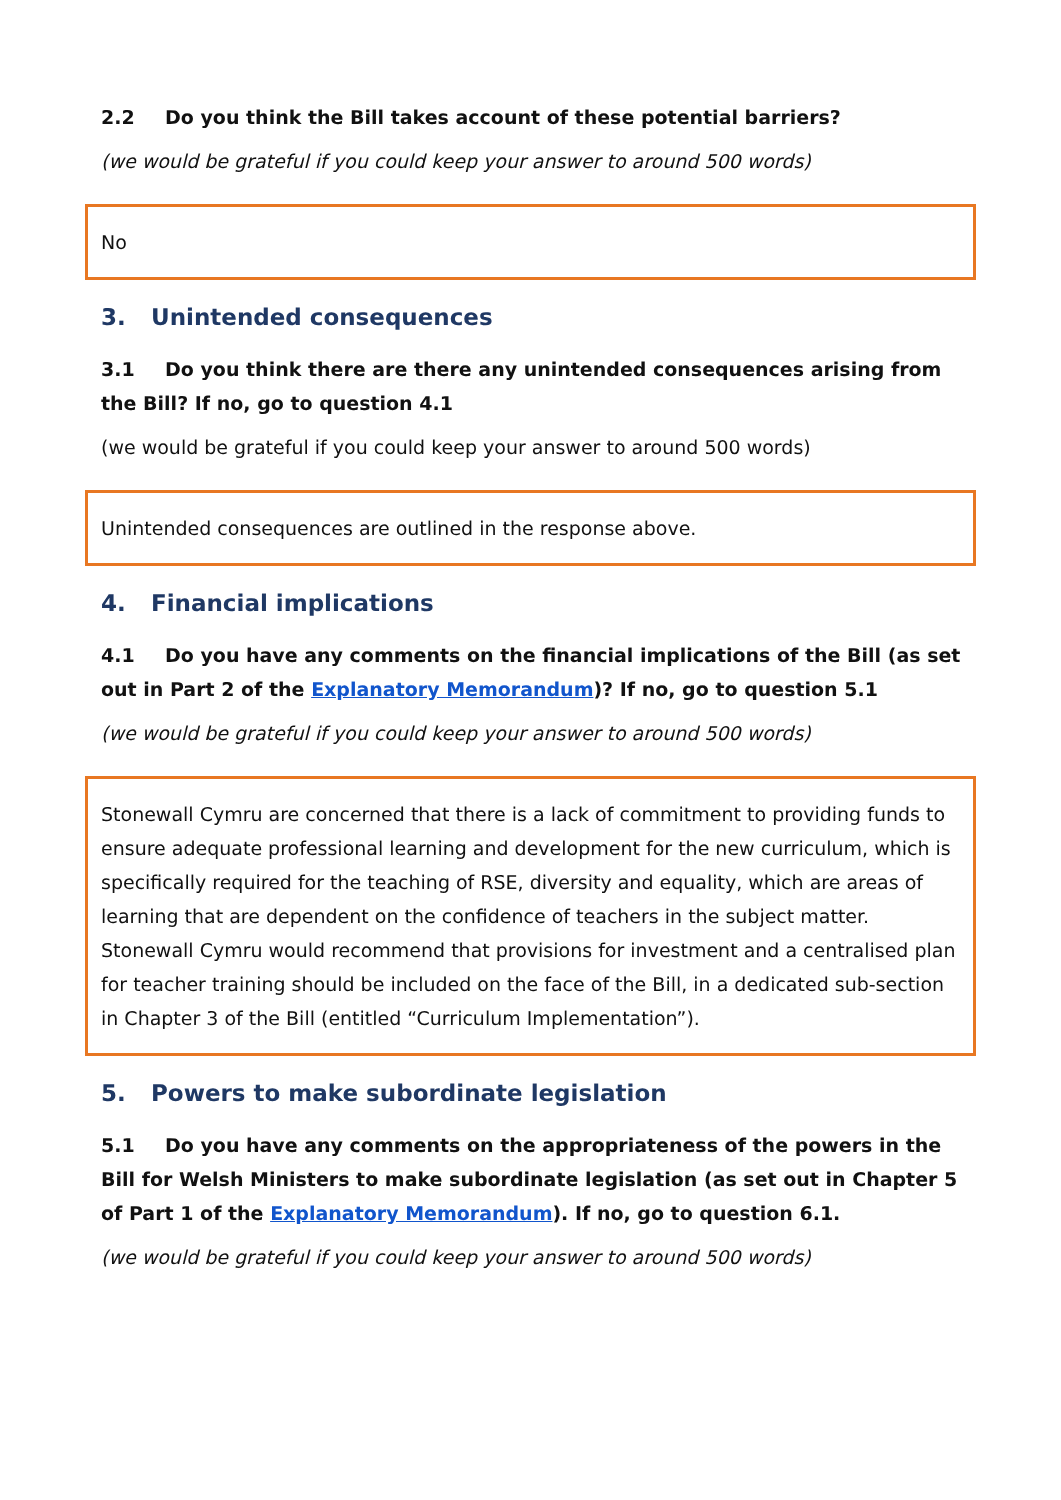2.2 Do you think the Bill takes account of these potential barriers?
(we would be grateful if you could keep your answer to around 500 words)
No
3. Unintended consequences
3.1 Do you think there are there any unintended consequences arising from the Bill? If no, go to question 4.1
(we would be grateful if you could keep your answer to around 500 words)
Unintended consequences are outlined in the response above.
4. Financial implications
4.1 Do you have any comments on the financial implications of the Bill (as set out in Part 2 of the Explanatory Memorandum)? If no, go to question 5.1
(we would be grateful if you could keep your answer to around 500 words)
Stonewall Cymru are concerned that there is a lack of commitment to providing funds to ensure adequate professional learning and development for the new curriculum, which is specifically required for the teaching of RSE, diversity and equality, which are areas of learning that are dependent on the confidence of teachers in the subject matter. Stonewall Cymru would recommend that provisions for investment and a centralised plan for teacher training should be included on the face of the Bill, in a dedicated sub-section in Chapter 3 of the Bill (entitled “Curriculum Implementation”).
5. Powers to make subordinate legislation
5.1 Do you have any comments on the appropriateness of the powers in the Bill for Welsh Ministers to make subordinate legislation (as set out in Chapter 5 of Part 1 of the Explanatory Memorandum). If no, go to question 6.1.
(we would be grateful if you could keep your answer to around 500 words)